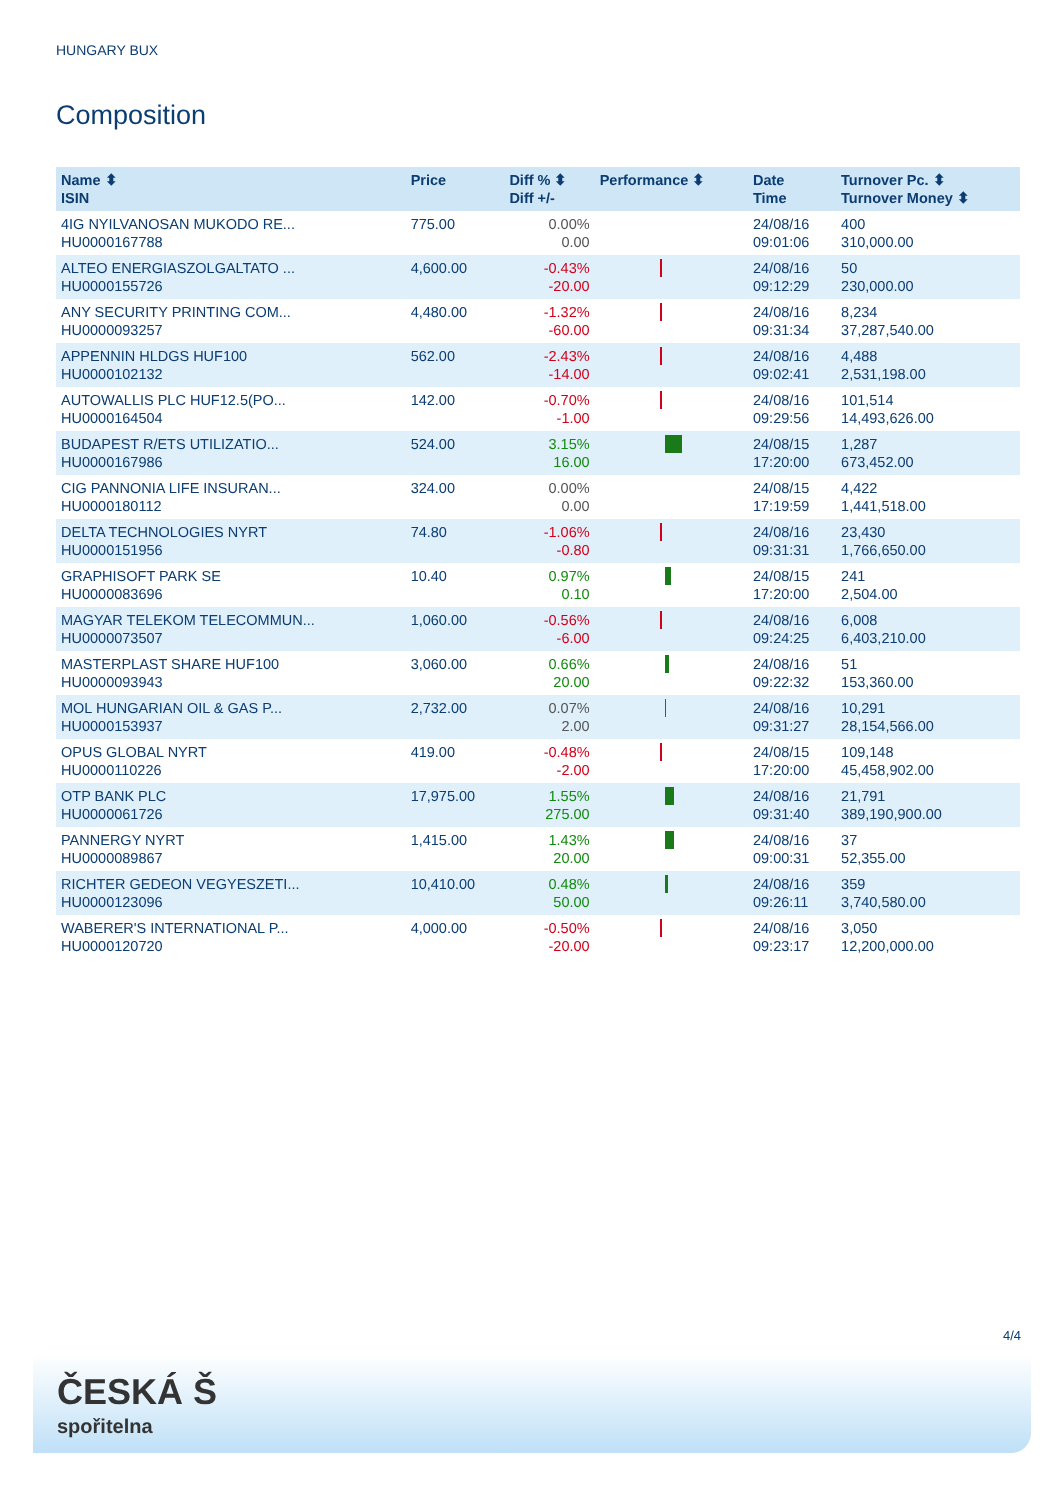HUNGARY BUX
Composition
| Name ⬍ ISIN | Price | Diff % ⬍ Diff +/- | Performance ⬍ | Date Time | Turnover Pc. ⬍ Turnover Money ⬍ |
| --- | --- | --- | --- | --- | --- |
| 4IG NYILVANOSAN MUKODO RE... HU0000167788 | 775.00 | 0.00% 0.00 | | 24/08/16 09:01:06 | 400 310,000.00 |
| ALTEO ENERGIASZOLGALTATO ... HU0000155726 | 4,600.00 | -0.43% -20.00 | | 24/08/16 09:12:29 | 50 230,000.00 |
| ANY SECURITY PRINTING COM... HU0000093257 | 4,480.00 | -1.32% -60.00 | | 24/08/16 09:31:34 | 8,234 37,287,540.00 |
| APPENNIN HLDGS HUF100 HU0000102132 | 562.00 | -2.43% -14.00 | | 24/08/16 09:02:41 | 4,488 2,531,198.00 |
| AUTOWALLIS PLC HUF12.5(PO... HU0000164504 | 142.00 | -0.70% -1.00 | | 24/08/16 09:29:56 | 101,514 14,493,626.00 |
| BUDAPEST R/ETS UTILIZATIO... HU0000167986 | 524.00 | 3.15% 16.00 | | 24/08/15 17:20:00 | 1,287 673,452.00 |
| CIG PANNONIA LIFE INSURAN... HU0000180112 | 324.00 | 0.00% 0.00 | | 24/08/15 17:19:59 | 4,422 1,441,518.00 |
| DELTA TECHNOLOGIES NYRT HU0000151956 | 74.80 | -1.06% -0.80 | | 24/08/16 09:31:31 | 23,430 1,766,650.00 |
| GRAPHISOFT PARK SE HU0000083696 | 10.40 | 0.97% 0.10 | | 24/08/15 17:20:00 | 241 2,504.00 |
| MAGYAR TELEKOM TELECOMMUN... HU0000073507 | 1,060.00 | -0.56% -6.00 | | 24/08/16 09:24:25 | 6,008 6,403,210.00 |
| MASTERPLAST SHARE HUF100 HU0000093943 | 3,060.00 | 0.66% 20.00 | | 24/08/16 09:22:32 | 51 153,360.00 |
| MOL HUNGARIAN OIL & GAS P... HU0000153937 | 2,732.00 | 0.07% 2.00 | | 24/08/16 09:31:27 | 10,291 28,154,566.00 |
| OPUS GLOBAL NYRT HU0000110226 | 419.00 | -0.48% -2.00 | | 24/08/15 17:20:00 | 109,148 45,458,902.00 |
| OTP BANK PLC HU0000061726 | 17,975.00 | 1.55% 275.00 | | 24/08/16 09:31:40 | 21,791 389,190,900.00 |
| PANNERGY NYRT HU0000089867 | 1,415.00 | 1.43% 20.00 | | 24/08/16 09:00:31 | 37 52,355.00 |
| RICHTER GEDEON VEGYESZETI... HU0000123096 | 10,410.00 | 0.48% 50.00 | | 24/08/16 09:26:11 | 359 3,740,580.00 |
| WABERER'S INTERNATIONAL P... HU0000120720 | 4,000.00 | -0.50% -20.00 | | 24/08/16 09:23:17 | 3,050 12,200,000.00 |
4/4
ČESKÁ Š
spořitelna